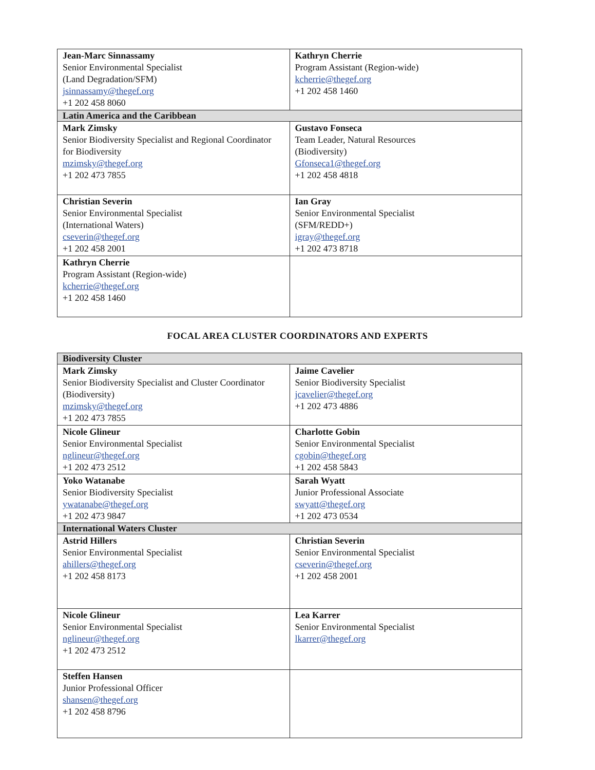| Jean-Marc Sinnassamy Senior Environmental Specialist (Land Degradation/SFM) jsinnassamy@thegef.org +1 202 458 8060 | Kathryn Cherrie Program Assistant (Region-wide) kcherrie@thegef.org +1 202 458 1460 |
| Latin America and the Caribbean | |
| Mark Zimsky Senior Biodiversity Specialist and Regional Coordinator for Biodiversity mzimsky@thegef.org +1 202 473 7855 | Gustavo Fonseca Team Leader, Natural Resources (Biodiversity) Gfonseca1@thegef.org +1 202 458 4818 |
| Christian Severin Senior Environmental Specialist (International Waters) cseverin@thegef.org +1 202 458 2001 | Ian Gray Senior Environmental Specialist (SFM/REDD+) igray@thegef.org +1 202 473 8718 |
| Kathryn Cherrie Program Assistant (Region-wide) kcherrie@thegef.org +1 202 458 1460 | |
FOCAL AREA CLUSTER COORDINATORS AND EXPERTS
| Biodiversity Cluster | |
| Mark Zimsky Senior Biodiversity Specialist and Cluster Coordinator (Biodiversity) mzimsky@thegef.org +1 202 473 7855 | Jaime Cavelier Senior Biodiversity Specialist jcavelier@thegef.org +1 202 473 4886 |
| Nicole Glineur Senior Environmental Specialist nglineur@thegef.org +1 202 473 2512 | Charlotte Gobin Senior Environmental Specialist cgobin@thegef.org +1 202 458 5843 |
| Yoko Watanabe Senior Biodiversity Specialist ywatanabe@thegef.org +1 202 473 9847 | Sarah Wyatt Junior Professional Associate swyatt@thegef.org +1 202 473 0534 |
| International Waters Cluster | |
| Astrid Hillers Senior Environmental Specialist ahillers@thegef.org +1 202 458 8173 | Christian Severin Senior Environmental Specialist cseverin@thegef.org +1 202 458 2001 |
| Nicole Glineur Senior Environmental Specialist nglineur@thegef.org +1 202 473 2512 | Lea Karrer Senior Environmental Specialist lkarrer@thegef.org |
| Steffen Hansen Junior Professional Officer shansen@thegef.org +1 202 458 8796 | |